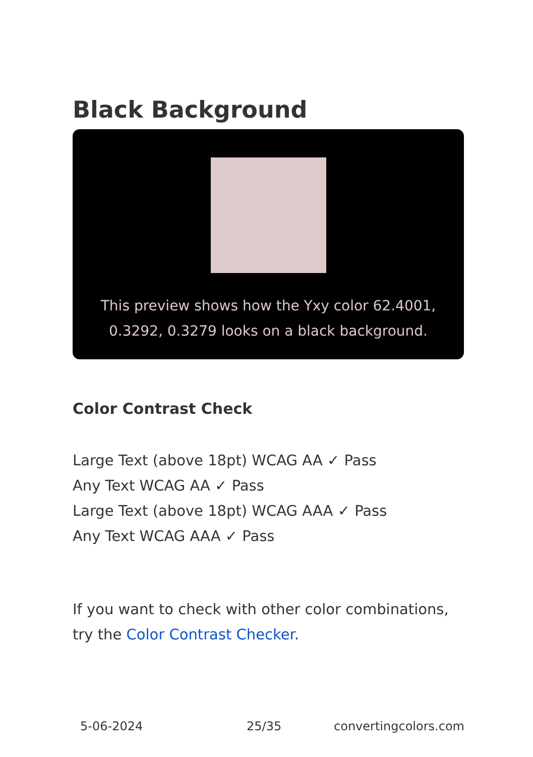Black Background
This preview shows how the Yxy color 62.4001, 0.3292, 0.3279 looks on a black background.
Color Contrast Check
Large Text (above 18pt) WCAG AA ✓ Pass
Any Text WCAG AA ✓ Pass
Large Text (above 18pt) WCAG AAA ✓ Pass
Any Text WCAG AAA ✓ Pass
If you want to check with other color combinations, try the Color Contrast Checker.
5-06-2024 25/35 convertingcolors.com